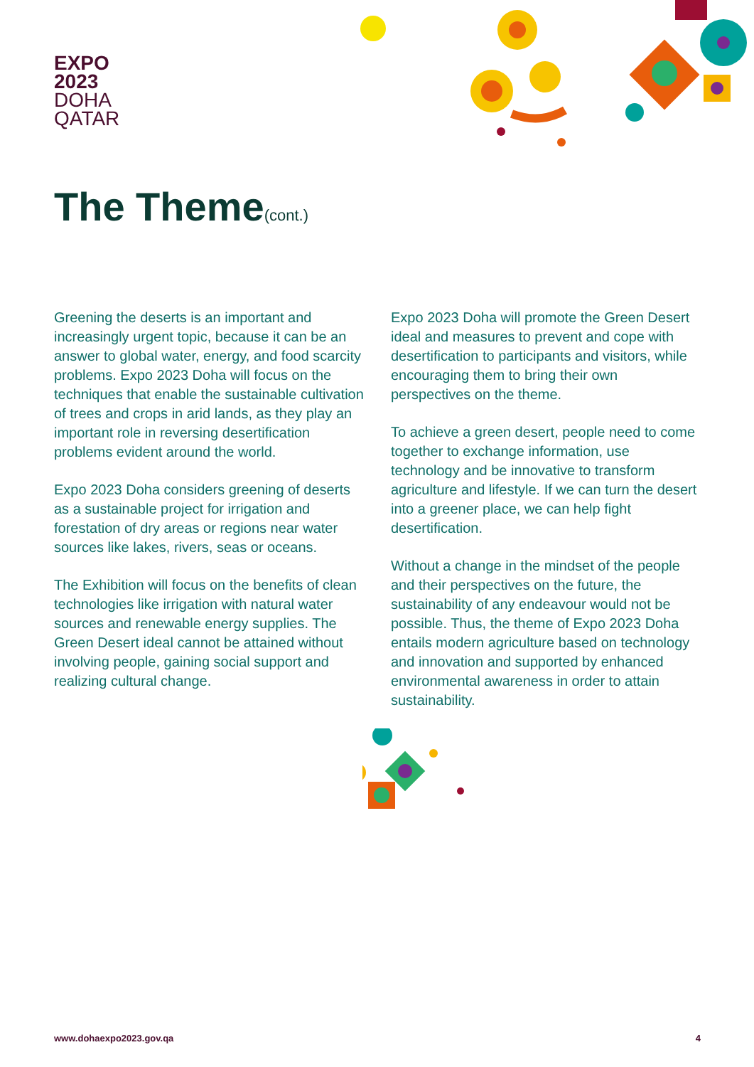EXPO
2023
DOHA
QATAR
The Theme(cont.)
Greening the deserts is an important and increasingly urgent topic, because it can be an answer to global water, energy, and food scarcity problems. Expo 2023 Doha will focus on the techniques that enable the sustainable cultivation of trees and crops in arid lands, as they play an important role in reversing desertification problems evident around the world.
Expo 2023 Doha considers greening of deserts as a sustainable project for irrigation and forestation of dry areas or regions near water sources like lakes, rivers, seas or oceans.
The Exhibition will focus on the benefits of clean technologies like irrigation with natural water sources and renewable energy supplies. The Green Desert ideal cannot be attained without involving people, gaining social support and realizing cultural change.
Expo 2023 Doha will promote the Green Desert ideal and measures to prevent and cope with desertification to participants and visitors, while encouraging them to bring their own perspectives on the theme.
To achieve a green desert, people need to come together to exchange information, use technology and be innovative to transform agriculture and lifestyle. If we can turn the desert into a greener place, we can help fight desertification.
Without a change in the mindset of the people and their perspectives on the future, the sustainability of any endeavour would not be possible. Thus, the theme of Expo 2023 Doha entails modern agriculture based on technology and innovation and supported by enhanced environmental awareness in order to attain sustainability.
www.dohaexpo2023.gov.qa 4